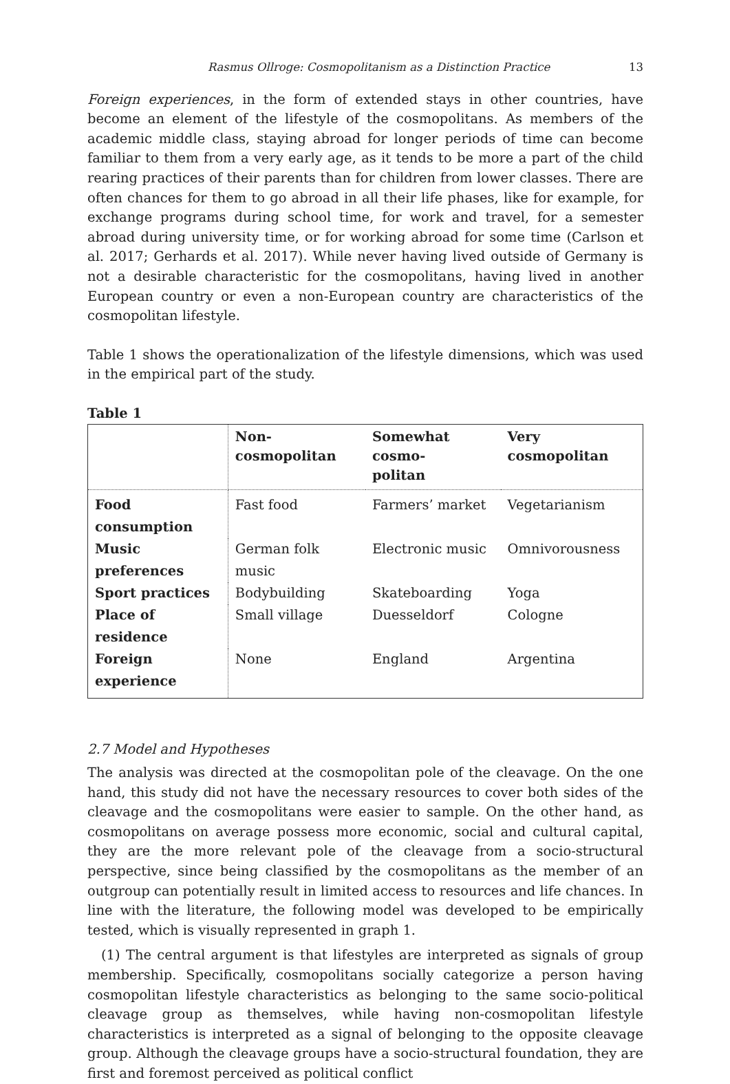Rasmus Ollroge: Cosmopolitanism as a Distinction Practice 13
Foreign experiences, in the form of extended stays in other countries, have become an element of the lifestyle of the cosmopolitans. As members of the academic middle class, staying abroad for longer periods of time can become familiar to them from a very early age, as it tends to be more a part of the child rearing practices of their parents than for children from lower classes. There are often chances for them to go abroad in all their life phases, like for example, for exchange programs during school time, for work and travel, for a semester abroad during university time, or for working abroad for some time (Carlson et al. 2017; Gerhards et al. 2017). While never having lived outside of Germany is not a desirable characteristic for the cosmopolitans, having lived in another European country or even a non-European country are characteristics of the cosmopolitan lifestyle.
Table 1 shows the operationalization of the lifestyle dimensions, which was used in the empirical part of the study.
Table 1
| | Non-cosmopolitan | Somewhat cosmo- politan | Very cosmopolitan |
| --- | --- | --- | --- |
| Food consumption | Fast food | Farmers’ market | Vegetarianism |
| Music preferences | German folk music | Electronic music | Omnivorousness |
| Sport practices | Bodybuilding | Skateboarding | Yoga |
| Place of residence | Small village | Duesseldorf | Cologne |
| Foreign experience | None | England | Argentina |
2.7 Model and Hypotheses
The analysis was directed at the cosmopolitan pole of the cleavage. On the one hand, this study did not have the necessary resources to cover both sides of the cleavage and the cosmopolitans were easier to sample. On the other hand, as cosmopolitans on average possess more economic, social and cultural capital, they are the more relevant pole of the cleavage from a socio-structural perspective, since being classified by the cosmopolitans as the member of an outgroup can potentially result in limited access to resources and life chances. In line with the literature, the following model was developed to be empirically tested, which is visually represented in graph 1.
(1) The central argument is that lifestyles are interpreted as signals of group membership. Specifically, cosmopolitans socially categorize a person having cosmopolitan lifestyle characteristics as belonging to the same socio-political cleavage group as themselves, while having non-cosmopolitan lifestyle characteristics is interpreted as a signal of belonging to the opposite cleavage group. Although the cleavage groups have a socio-structural foundation, they are first and foremost perceived as political conflict